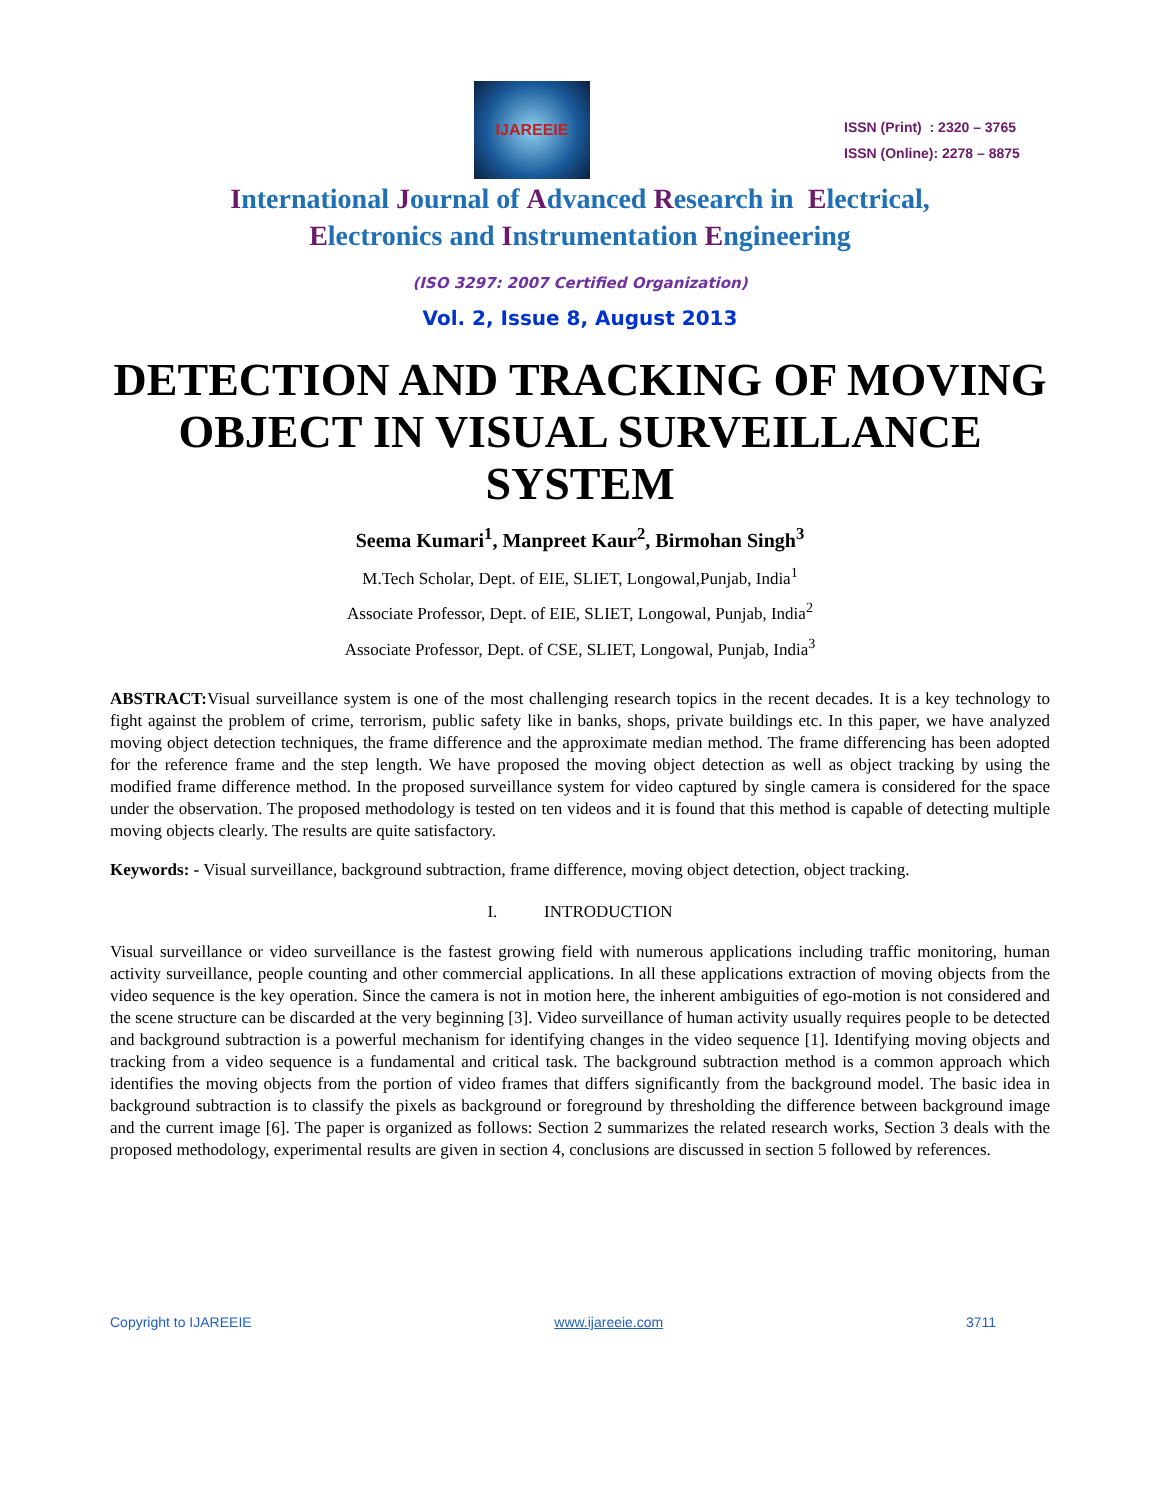IJAREEIE
ISSN (Print) : 2320 – 3765
ISSN (Online): 2278 – 8875
International Journal of Advanced Research in Electrical,
Electronics and Instrumentation Engineering
(ISO 3297: 2007 Certified Organization)
Vol. 2, Issue 8, August 2013
DETECTION AND TRACKING OF MOVING OBJECT IN VISUAL SURVEILLANCE SYSTEM
Seema Kumari<sup>1</sup>, Manpreet Kaur<sup>2</sup>, Birmohan Singh<sup>3</sup>
M.Tech Scholar, Dept. of EIE, SLIET, Longowal,Punjab, India<sup>1</sup>
Associate Professor, Dept. of EIE, SLIET, Longowal, Punjab, India<sup>2</sup>
Associate Professor, Dept. of CSE, SLIET, Longowal, Punjab, India<sup>3</sup>
ABSTRACT: Visual surveillance system is one of the most challenging research topics in the recent decades. It is a key technology to fight against the problem of crime, terrorism, public safety like in banks, shops, private buildings etc. In this paper, we have analyzed moving object detection techniques, the frame difference and the approximate median method. The frame differencing has been adopted for the reference frame and the step length. We have proposed the moving object detection as well as object tracking by using the modified frame difference method. In the proposed surveillance system for video captured by single camera is considered for the space under the observation. The proposed methodology is tested on ten videos and it is found that this method is capable of detecting multiple moving objects clearly. The results are quite satisfactory.
Keywords: - Visual surveillance, background subtraction, frame difference, moving object detection, object tracking.
I. INTRODUCTION
Visual surveillance or video surveillance is the fastest growing field with numerous applications including traffic monitoring, human activity surveillance, people counting and other commercial applications. In all these applications extraction of moving objects from the video sequence is the key operation. Since the camera is not in motion here, the inherent ambiguities of ego-motion is not considered and the scene structure can be discarded at the very beginning [3]. Video surveillance of human activity usually requires people to be detected and background subtraction is a powerful mechanism for identifying changes in the video sequence [1]. Identifying moving objects and tracking from a video sequence is a fundamental and critical task. The background subtraction method is a common approach which identifies the moving objects from the portion of video frames that differs significantly from the background model. The basic idea in background subtraction is to classify the pixels as background or foreground by thresholding the difference between background image and the current image [6]. The paper is organized as follows: Section 2 summarizes the related research works, Section 3 deals with the proposed methodology, experimental results are given in section 4, conclusions are discussed in section 5 followed by references.
Copyright to IJAREEIE www.ijareeie.com 3711